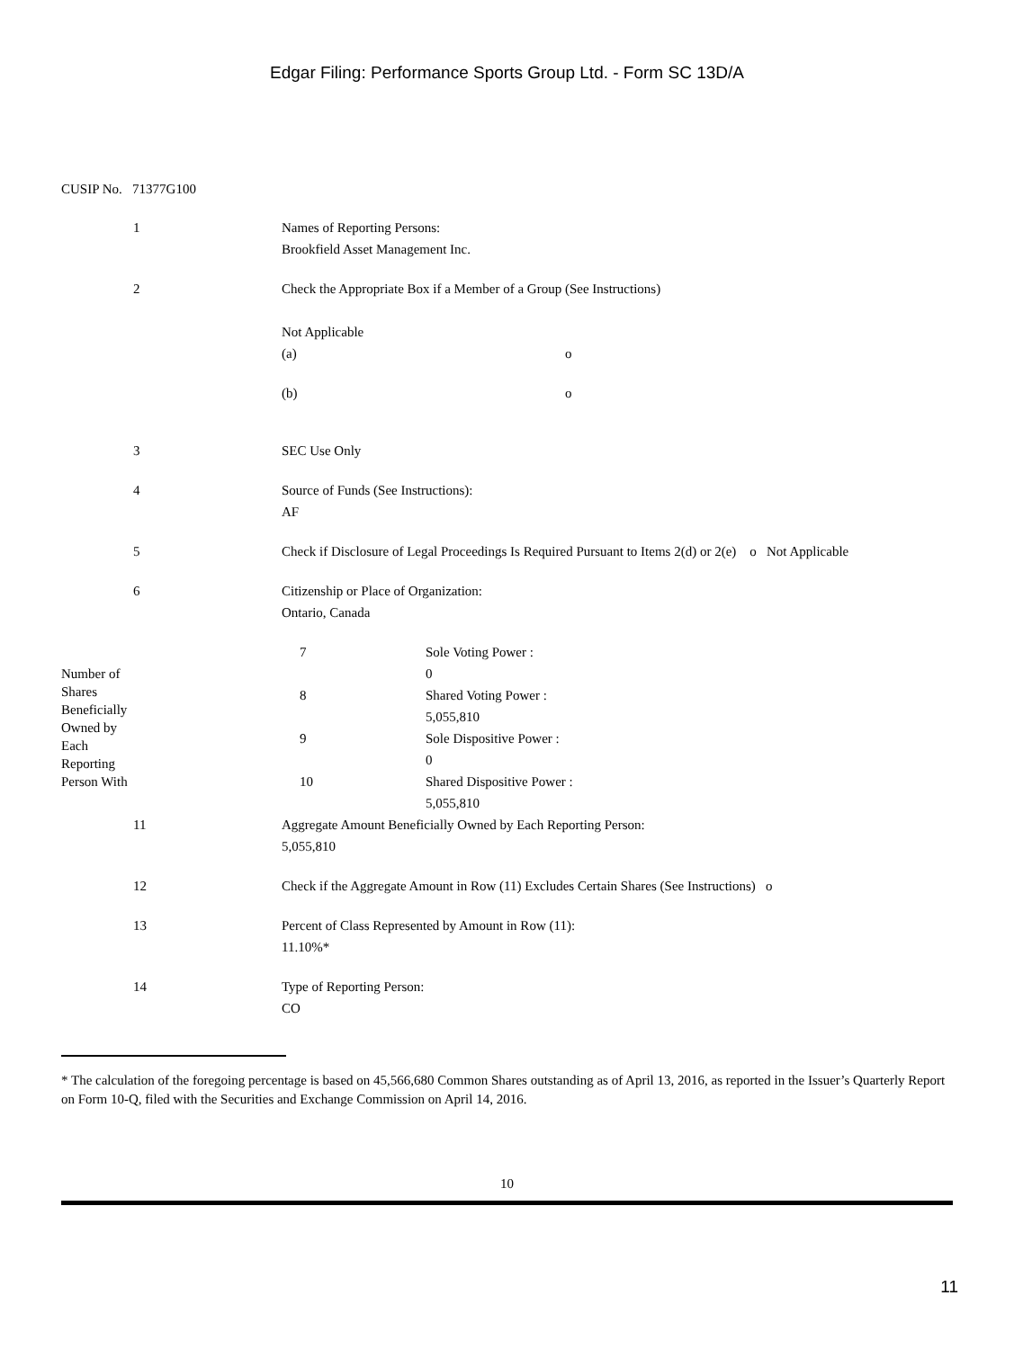Edgar Filing: Performance Sports Group Ltd. - Form SC 13D/A
CUSIP No. 71377G100
| 1 | Names of Reporting Persons: Brookfield Asset Management Inc. |
| 2 | Check the Appropriate Box if a Member of a Group (See Instructions) Not Applicable / (a) / o / / (b) / o / |
| 3 | SEC Use Only |
| 4 | Source of Funds (See Instructions): AF |
| 5 | Check if Disclosure of Legal Proceedings Is Required Pursuant to Items 2(d) or 2(e) o Not Applicable |
| 6 | Citizenship or Place of Organization: Ontario, Canada |
| Number of Shares Beneficially Owned by Each Reporting Person With | 7 | Sole Voting Power : 0 |
| | 8 | Shared Voting Power : 5,055,810 |
| | 9 | Sole Dispositive Power : 0 |
| | 10 | Shared Dispositive Power : 5,055,810 |
| 11 | Aggregate Amount Beneficially Owned by Each Reporting Person: 5,055,810 |
| 12 | Check if the Aggregate Amount in Row (11) Excludes Certain Shares (See Instructions) o |
| 13 | Percent of Class Represented by Amount in Row (11): 11.10%* |
| 14 | Type of Reporting Person: CO |
* The calculation of the foregoing percentage is based on 45,566,680 Common Shares outstanding as of April 13, 2016, as reported in the Issuer’s Quarterly Report on Form 10-Q, filed with the Securities and Exchange Commission on April 14, 2016.
10
11